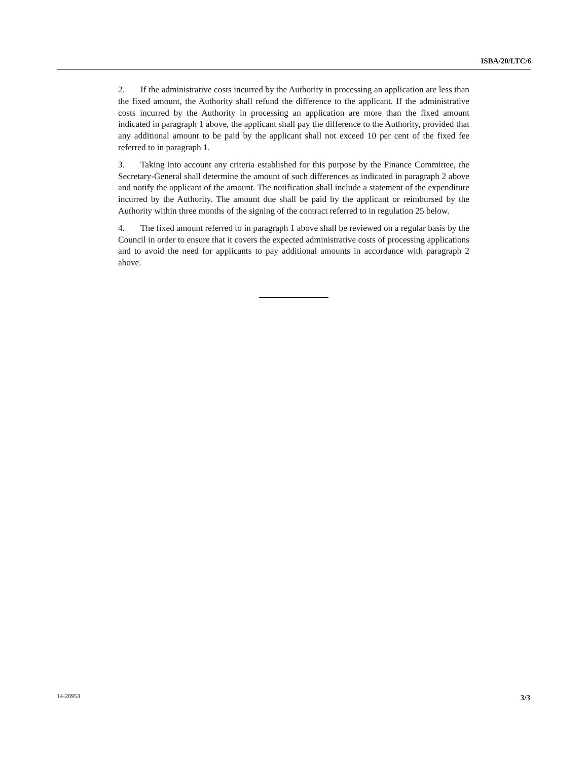ISBA/20/LTC/6
2. If the administrative costs incurred by the Authority in processing an application are less than the fixed amount, the Authority shall refund the difference to the applicant. If the administrative costs incurred by the Authority in processing an application are more than the fixed amount indicated in paragraph 1 above, the applicant shall pay the difference to the Authority, provided that any additional amount to be paid by the applicant shall not exceed 10 per cent of the fixed fee referred to in paragraph 1.
3. Taking into account any criteria established for this purpose by the Finance Committee, the Secretary-General shall determine the amount of such differences as indicated in paragraph 2 above and notify the applicant of the amount. The notification shall include a statement of the expenditure incurred by the Authority. The amount due shall be paid by the applicant or reimbursed by the Authority within three months of the signing of the contract referred to in regulation 25 below.
4. The fixed amount referred to in paragraph 1 above shall be reviewed on a regular basis by the Council in order to ensure that it covers the expected administrative costs of processing applications and to avoid the need for applicants to pay additional amounts in accordance with paragraph 2 above.
14-20953 3/3